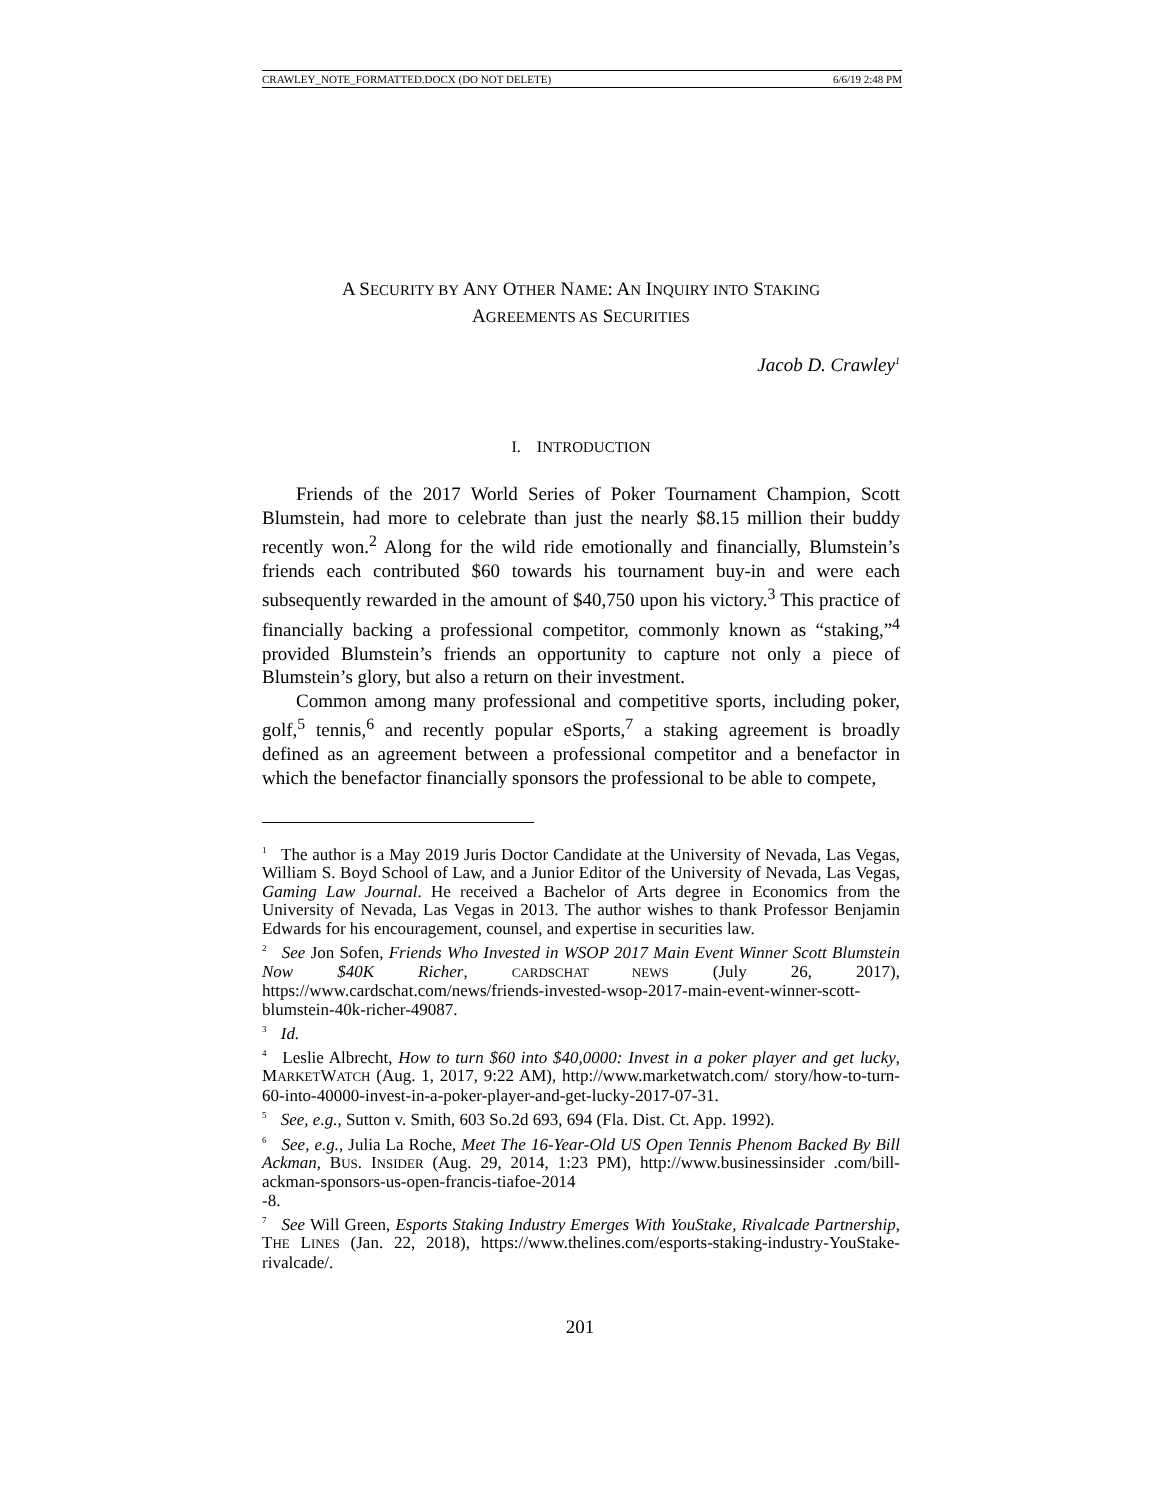CRAWLEY_NOTE_FORMATTED.DOCX (DO NOT DELETE) 6/6/19 2:48 PM
A SECURITY BY ANY OTHER NAME: AN INQUIRY INTO STAKING
AGREEMENTS AS SECURITIES
Jacob D. Crawley<sup>1</sup>
I. INTRODUCTION
Friends of the 2017 World Series of Poker Tournament Champion, Scott Blumstein, had more to celebrate than just the nearly $8.15 million their buddy recently won.<sup>2</sup> Along for the wild ride emotionally and financially, Blumstein’s friends each contributed $60 towards his tournament buy-in and were each subsequently rewarded in the amount of $40,750 upon his victory.<sup>3</sup> This practice of financially backing a professional competitor, commonly known as “staking,”<sup>4</sup> provided Blumstein’s friends an opportunity to capture not only a piece of Blumstein’s glory, but also a return on their investment.
Common among many professional and competitive sports, including poker, golf,<sup>5</sup> tennis,<sup>6</sup> and recently popular eSports,<sup>7</sup> a staking agreement is broadly defined as an agreement between a professional competitor and a benefactor in which the benefactor financially sponsors the professional to be able to compete,
<sup>1</sup> The author is a May 2019 Juris Doctor Candidate at the University of Nevada, Las Vegas, William S. Boyd School of Law, and a Junior Editor of the University of Nevada, Las Vegas, Gaming Law Journal. He received a Bachelor of Arts degree in Economics from the University of Nevada, Las Vegas in 2013. The author wishes to thank Professor Benjamin Edwards for his encouragement, counsel, and expertise in securities law.
<sup>2</sup> See Jon Sofen, Friends Who Invested in WSOP 2017 Main Event Winner Scott Blumstein Now $40K Richer, CARDSCHAT NEWS (July 26, 2017), https://www.cardschat.com/news/friends-invested-wsop-2017-main-event-winner-scott-blumstein-40k-richer-49087.
<sup>3</sup> Id.
<sup>4</sup> Leslie Albrecht, How to turn $60 into $40,0000: Invest in a poker player and get lucky, MARKETWATCH (Aug. 1, 2017, 9:22 AM), http://www.marketwatch.com/ story/how-to-turn-60-into-40000-invest-in-a-poker-player-and-get-lucky-2017-07-31.
<sup>5</sup> See, e.g., Sutton v. Smith, 603 So.2d 693, 694 (Fla. Dist. Ct. App. 1992).
<sup>6</sup> See, e.g., Julia La Roche, Meet The 16-Year-Old US Open Tennis Phenom Backed By Bill Ackman, BUS. INSIDER (Aug. 29, 2014, 1:23 PM), http://www.businessinsider .com/bill-ackman-sponsors-us-open-francis-tiafoe-2014
-8.
<sup>7</sup> See Will Green, Esports Staking Industry Emerges With YouStake, Rivalcade Partnership, THE LINES (Jan. 22, 2018), https://www.thelines.com/esports-staking-industry-YouStake-rivalcade/.
201